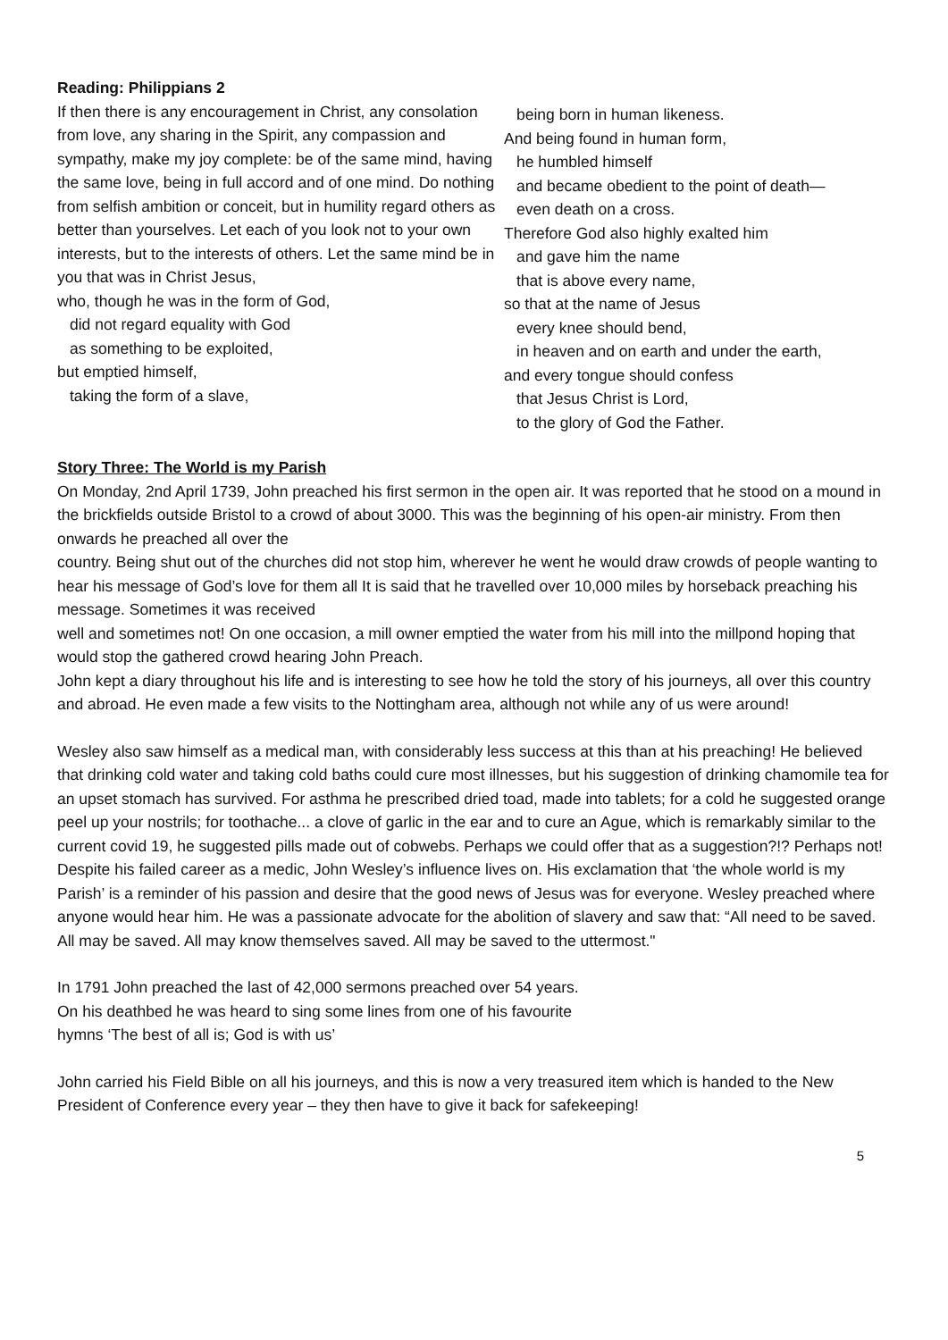Reading: Philippians 2
If then there is any encouragement in Christ, any consolation from love, any sharing in the Spirit, any compassion and sympathy, make my joy complete: be of the same mind, having the same love, being in full accord and of one mind. Do nothing from selfish ambition or conceit, but in humility regard others as better than yourselves. Let each of you look not to your own interests, but to the interests of others. Let the same mind be in you that was in Christ Jesus,
who, though he was in the form of God,
did not regard equality with God
as something to be exploited,
but emptied himself,
taking the form of a slave,
being born in human likeness.
And being found in human form,
he humbled himself
and became obedient to the point of death—
even death on a cross.
Therefore God also highly exalted him
and gave him the name
that is above every name,
so that at the name of Jesus
every knee should bend,
in heaven and on earth and under the earth,
and every tongue should confess
that Jesus Christ is Lord,
to the glory of God the Father.
Story Three: The World is my Parish
On Monday, 2nd April 1739, John preached his first sermon in the open air. It was reported that he stood on a mound in the brickfields outside Bristol to a crowd of about 3000. This was the beginning of his open-air ministry. From then onwards he preached all over the
country. Being shut out of the churches did not stop him, wherever he went he would draw crowds of people wanting to hear his message of God’s love for them all It is said that he travelled over 10,000 miles by horseback preaching his message. Sometimes it was received
well and sometimes not! On one occasion, a mill owner emptied the water from his mill into the millpond hoping that would stop the gathered crowd hearing John Preach.
John kept a diary throughout his life and is interesting to see how he told the story of his journeys, all over this country and abroad. He even made a few visits to the Nottingham area, although not while any of us were around!
Wesley also saw himself as a medical man, with considerably less success at this than at his preaching! He believed that drinking cold water and taking cold baths could cure most illnesses, but his suggestion of drinking chamomile tea for an upset stomach has survived. For asthma he prescribed dried toad, made into tablets; for a cold he suggested orange peel up your nostrils; for toothache... a clove of garlic in the ear and to cure an Ague, which is remarkably similar to the current covid 19, he suggested pills made out of cobwebs. Perhaps we could offer that as a suggestion?!? Perhaps not!
Despite his failed career as a medic, John Wesley’s influence lives on. His exclamation that ‘the whole world is my Parish’ is a reminder of his passion and desire that the good news of Jesus was for everyone. Wesley preached where anyone would hear him. He was a passionate advocate for the abolition of slavery and saw that: “All need to be saved. All may be saved. All may know themselves saved. All may be saved to the uttermost."
In 1791 John preached the last of 42,000 sermons preached over 54 years.
On his deathbed he was heard to sing some lines from one of his favourite
hymns ‘The best of all is; God is with us’
John carried his Field Bible on all his journeys, and this is now a very treasured item which is handed to the New President of Conference every year – they then have to give it back for safekeeping!
5